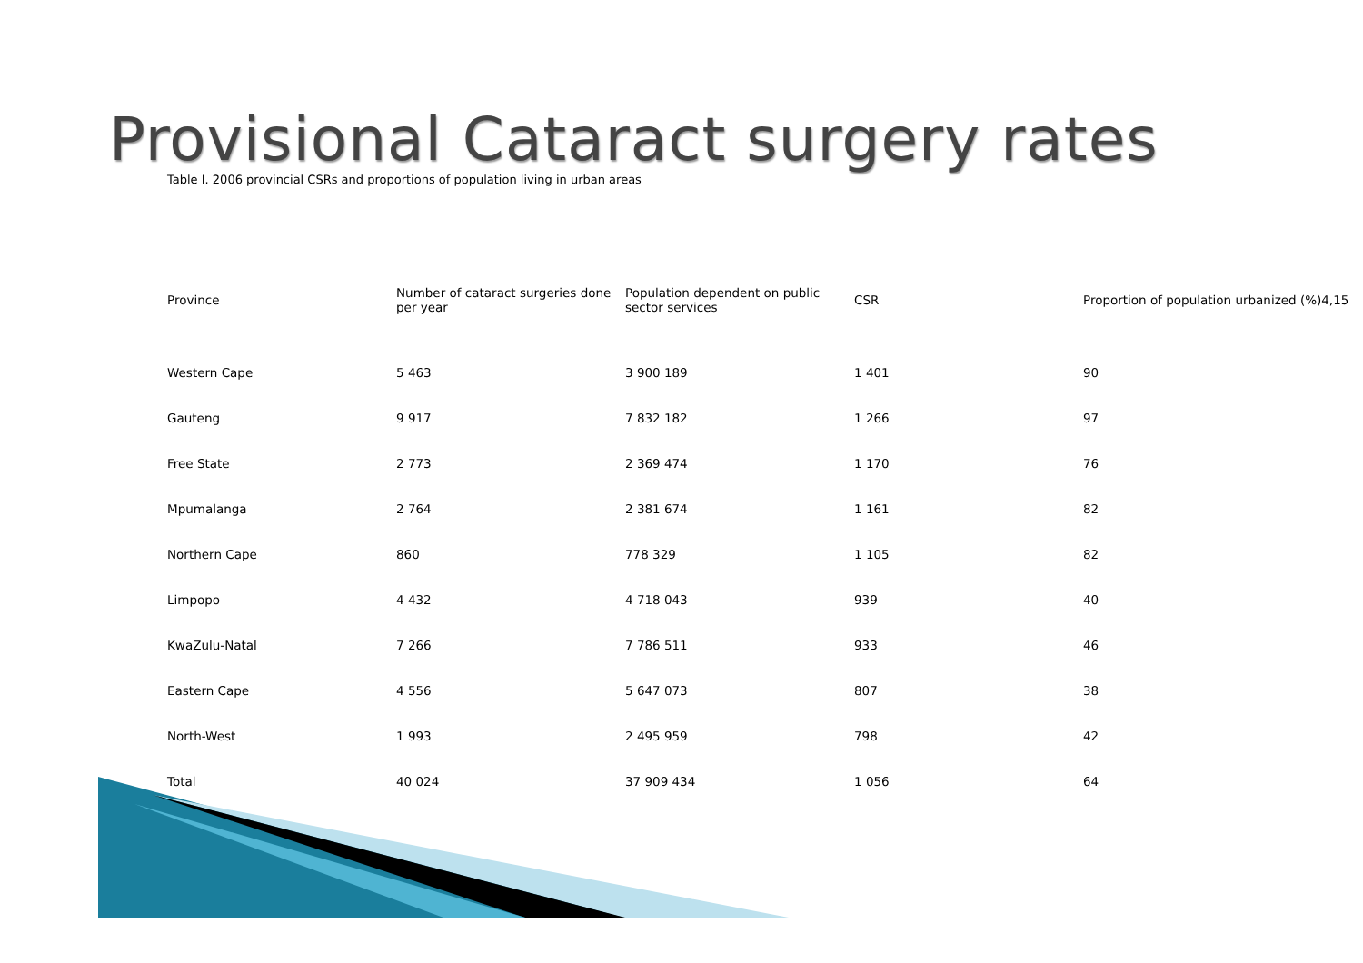Provisional Cataract surgery rates
Table I. 2006 provincial CSRs and proportions of population living in urban areas
| Province | Number of cataract surgeries done per year | Population dependent on public sector services | CSR | Proportion of population urbanized (%)4,15 |
| --- | --- | --- | --- | --- |
| Western Cape | 5 463 | 3 900 189 | 1 401 | 90 |
| Gauteng | 9 917 | 7 832 182 | 1 266 | 97 |
| Free State | 2 773 | 2 369 474 | 1 170 | 76 |
| Mpumalanga | 2 764 | 2 381 674 | 1 161 | 82 |
| Northern Cape | 860 | 778 329 | 1 105 | 82 |
| Limpopo | 4 432 | 4 718 043 | 939 | 40 |
| KwaZulu-Natal | 7 266 | 7 786 511 | 933 | 46 |
| Eastern Cape | 4 556 | 5 647 073 | 807 | 38 |
| North-West | 1 993 | 2 495 959 | 798 | 42 |
| Total | 40 024 | 37 909 434 | 1 056 | 64 |